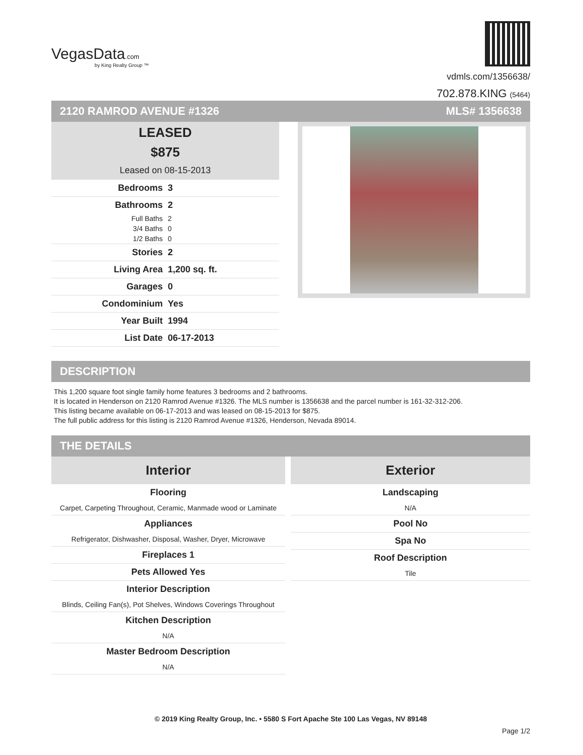VegasData.com
by King Realty Group ™
vdmls.com/1356638/
702.878.KING (5464)
2120 RAMROD AVENUE #1326 MLS# 1356638
LEASED
$875
Leased on 08-15-2013
| Bedrooms | 3 |
| Bathrooms | 2 |
| Full Baths | 2 |
| 3/4 Baths | 0 |
| 1/2 Baths | 0 |
| Stories | 2 |
| Living Area | 1,200 sq. ft. |
| Garages | 0 |
| Condominium | Yes |
| Year Built | 1994 |
| List Date | 06-17-2013 |
DESCRIPTION
This 1,200 square foot single family home features 3 bedrooms and 2 bathrooms.
It is located in Henderson on 2120 Ramrod Avenue #1326. The MLS number is 1356638 and the parcel number is 161-32-312-206.
This listing became available on 06-17-2013 and was leased on 08-15-2013 for $875.
The full public address for this listing is 2120 Ramrod Avenue #1326, Henderson, Nevada 89014.
THE DETAILS
Interior
Flooring
Carpet, Carpeting Throughout, Ceramic, Manmade wood or Laminate
Appliances
Refrigerator, Dishwasher, Disposal, Washer, Dryer, Microwave
Fireplaces 1
Pets Allowed Yes
Interior Description
Blinds, Ceiling Fan(s), Pot Shelves, Windows Coverings Throughout
Kitchen Description
N/A
Master Bedroom Description
N/A
Exterior
Landscaping
N/A
Pool No
Spa No
Roof Description
Tile
© 2019 King Realty Group, Inc. • 5580 S Fort Apache Ste 100 Las Vegas, NV 89148
Page 1/2